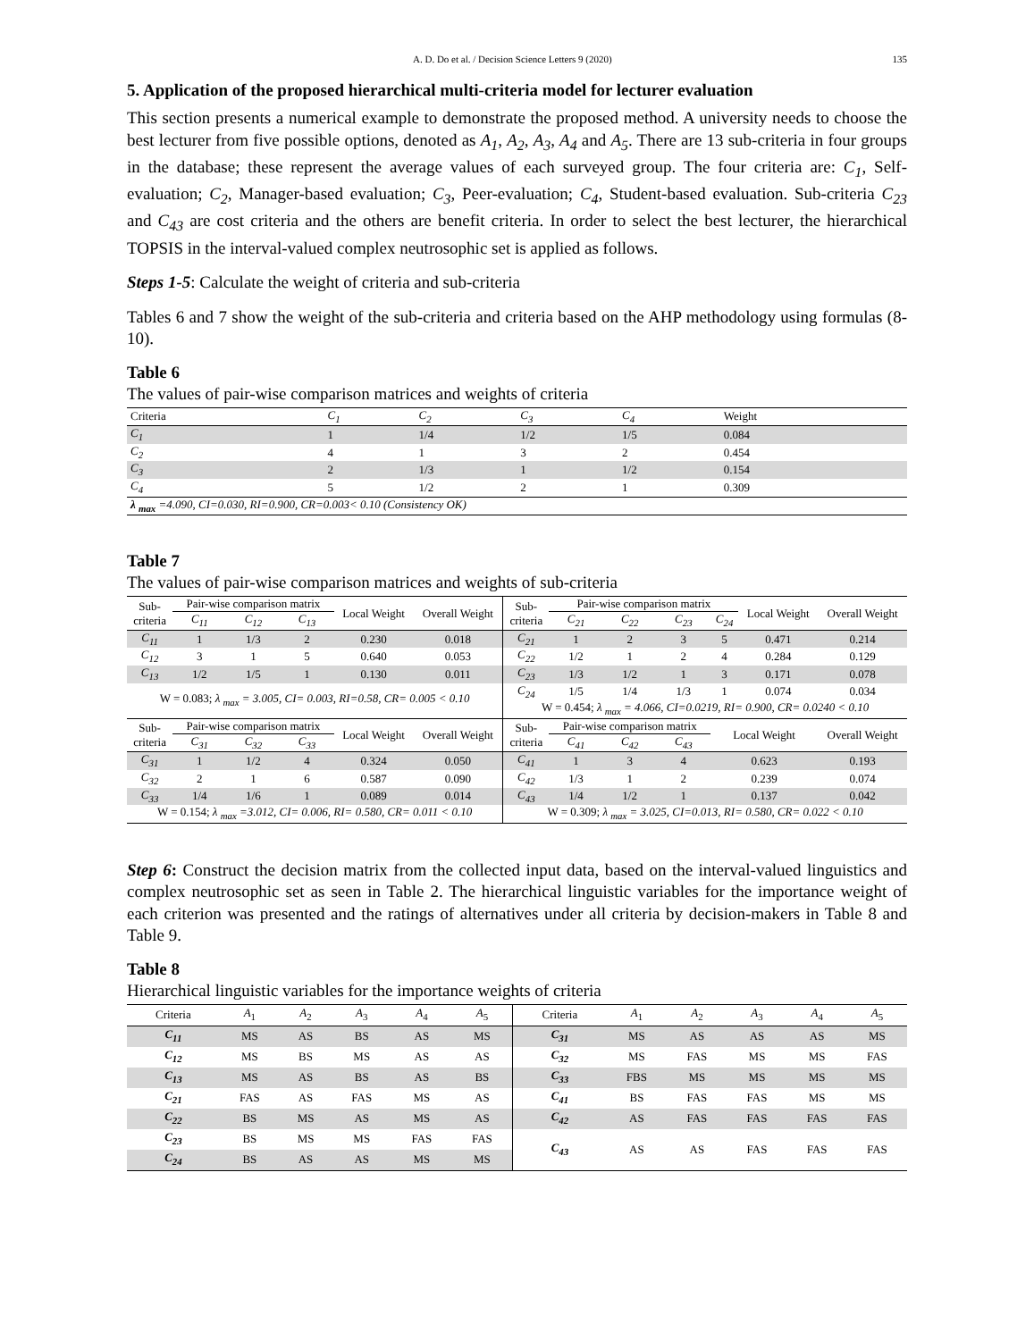A. D. Do et al. / Decision Science Letters 9 (2020) 135
5. Application of the proposed hierarchical multi-criteria model for lecturer evaluation
This section presents a numerical example to demonstrate the proposed method. A university needs to choose the best lecturer from five possible options, denoted as A<sub>1</sub>, A<sub>2</sub>, A<sub>3</sub>, A<sub>4</sub> and A<sub>5</sub>. There are 13 sub-criteria in four groups in the database; these represent the average values of each surveyed group. The four criteria are: C<sub>1</sub>, Self-evaluation; C<sub>2</sub>, Manager-based evaluation; C<sub>3</sub>, Peer-evaluation; C<sub>4</sub>, Student-based evaluation. Sub-criteria C<sub>23</sub> and C<sub>43</sub> are cost criteria and the others are benefit criteria. In order to select the best lecturer, the hierarchical TOPSIS in the interval-valued complex neutrosophic set is applied as follows.
Steps 1-5: Calculate the weight of criteria and sub-criteria
Tables 6 and 7 show the weight of the sub-criteria and criteria based on the AHP methodology using formulas (8-10).
Table 6
The values of pair-wise comparison matrices and weights of criteria
| Criteria | C<sub>1</sub> | C<sub>2</sub> | C<sub>3</sub> | C<sub>4</sub> | Weight |
| --- | --- | --- | --- | --- | --- |
| C<sub>1</sub> | 1 | 1/4 | 1/2 | 1/5 | 0.084 |
| C<sub>2</sub> | 4 | 1 | 3 | 2 | 0.454 |
| C<sub>3</sub> | 2 | 1/3 | 1 | 1/2 | 0.154 |
| C<sub>4</sub> | 5 | 1/2 | 2 | 1 | 0.309 |
| λ <sub>max</sub> =4.090, CI=0.030, RI=0.900, CR=0.003< 0.10 (Consistency OK) | | | | | |
Table 7
The values of pair-wise comparison matrices and weights of sub-criteria
| Sub- criteria | Pair-wise comparison matrix | | | Local Weight | Overall Weight | Sub- criteria | Pair-wise comparison matrix | | | | Local Weight | Overall Weight |
| | C<sub>11</sub> | C<sub>12</sub> | C<sub>13</sub> | | | | C<sub>21</sub> | C<sub>22</sub> | C<sub>23</sub> | C<sub>24</sub> | | |
| C<sub>11</sub> | 1 | 1/3 | 2 | 0.230 | 0.018 | C<sub>21</sub> | 1 | 2 | 3 | 5 | 0.471 | 0.214 |
| C<sub>12</sub> | 3 | 1 | 5 | 0.640 | 0.053 | C<sub>22</sub> | 1/2 | 1 | 2 | 4 | 0.284 | 0.129 |
| C<sub>13</sub> | 1/2 | 1/5 | 1 | 0.130 | 0.011 | C<sub>23</sub> | 1/3 | 1/2 | 1 | 3 | 0.171 | 0.078 |
| W = 0.083; λ <sub>max</sub> = 3.005, CI= 0.003, RI=0.58, CR= 0.005 < 0.10 | | | | | | C<sub>24</sub> | 1/5 | 1/4 | 1/3 | 1 | 0.074 | 0.034 |
| | | | | | | W = 0.454; λ <sub>max</sub> = 4.066, CI=0.0219, RI= 0.900, CR= 0.0240 < 0.10 | | | | | | |
| Sub- criteria | Pair-wise comparison matrix | | | Local Weight | Overall Weight | Sub- criteria | Pair-wise comparison matrix | | | Local Weight | | Overall Weight |
| | C<sub>31</sub> | C<sub>32</sub> | C<sub>33</sub> | | | | C<sub>41</sub> | C<sub>42</sub> | C<sub>43</sub> | | | |
| C<sub>31</sub> | 1 | 1/2 | 4 | 0.324 | 0.050 | C<sub>41</sub> | 1 | 3 | 4 | 0.623 | | 0.193 |
| C<sub>32</sub> | 2 | 1 | 6 | 0.587 | 0.090 | C<sub>42</sub> | 1/3 | 1 | 2 | 0.239 | | 0.074 |
| C<sub>33</sub> | 1/4 | 1/6 | 1 | 0.089 | 0.014 | C<sub>43</sub> | 1/4 | 1/2 | 1 | 0.137 | | 0.042 |
| W = 0.154; λ <sub>max</sub> =3.012, CI= 0.006, RI= 0.580, CR= 0.011 < 0.10 | | | | | | W = 0.309; λ <sub>max</sub> = 3.025, CI=0.013, RI= 0.580, CR= 0.022 < 0.10 | | | | | | |
Step 6: Construct the decision matrix from the collected input data, based on the interval-valued linguistics and complex neutrosophic set as seen in Table 2. The hierarchical linguistic variables for the importance weight of each criterion was presented and the ratings of alternatives under all criteria by decision-makers in Table 8 and Table 9.
Table 8
Hierarchical linguistic variables for the importance weights of criteria
| Criteria | A<sub>1</sub> | A<sub>2</sub> | A<sub>3</sub> | A<sub>4</sub> | A<sub>5</sub> | Criteria | A<sub>1</sub> | A<sub>2</sub> | A<sub>3</sub> | A<sub>4</sub> | A<sub>5</sub> |
| --- | --- | --- | --- | --- | --- | --- | --- | --- | --- | --- | --- |
| C<sub>11</sub> | MS | AS | BS | AS | MS | C<sub>31</sub> | MS | AS | AS | AS | MS |
| C<sub>12</sub> | MS | BS | MS | AS | AS | C<sub>32</sub> | MS | FAS | MS | MS | FAS |
| C<sub>13</sub> | MS | AS | BS | AS | BS | C<sub>33</sub> | FBS | MS | MS | MS | MS |
| C<sub>21</sub> | FAS | AS | FAS | MS | AS | C<sub>41</sub> | BS | FAS | FAS | MS | MS |
| C<sub>22</sub> | BS | MS | AS | MS | AS | C<sub>42</sub> | AS | FAS | FAS | FAS | FAS |
| C<sub>23</sub> | BS | MS | MS | FAS | FAS | C<sub>43</sub> | AS | AS | FAS | FAS | FAS |
| C<sub>24</sub> | BS | AS | AS | MS | MS | | | | | | |